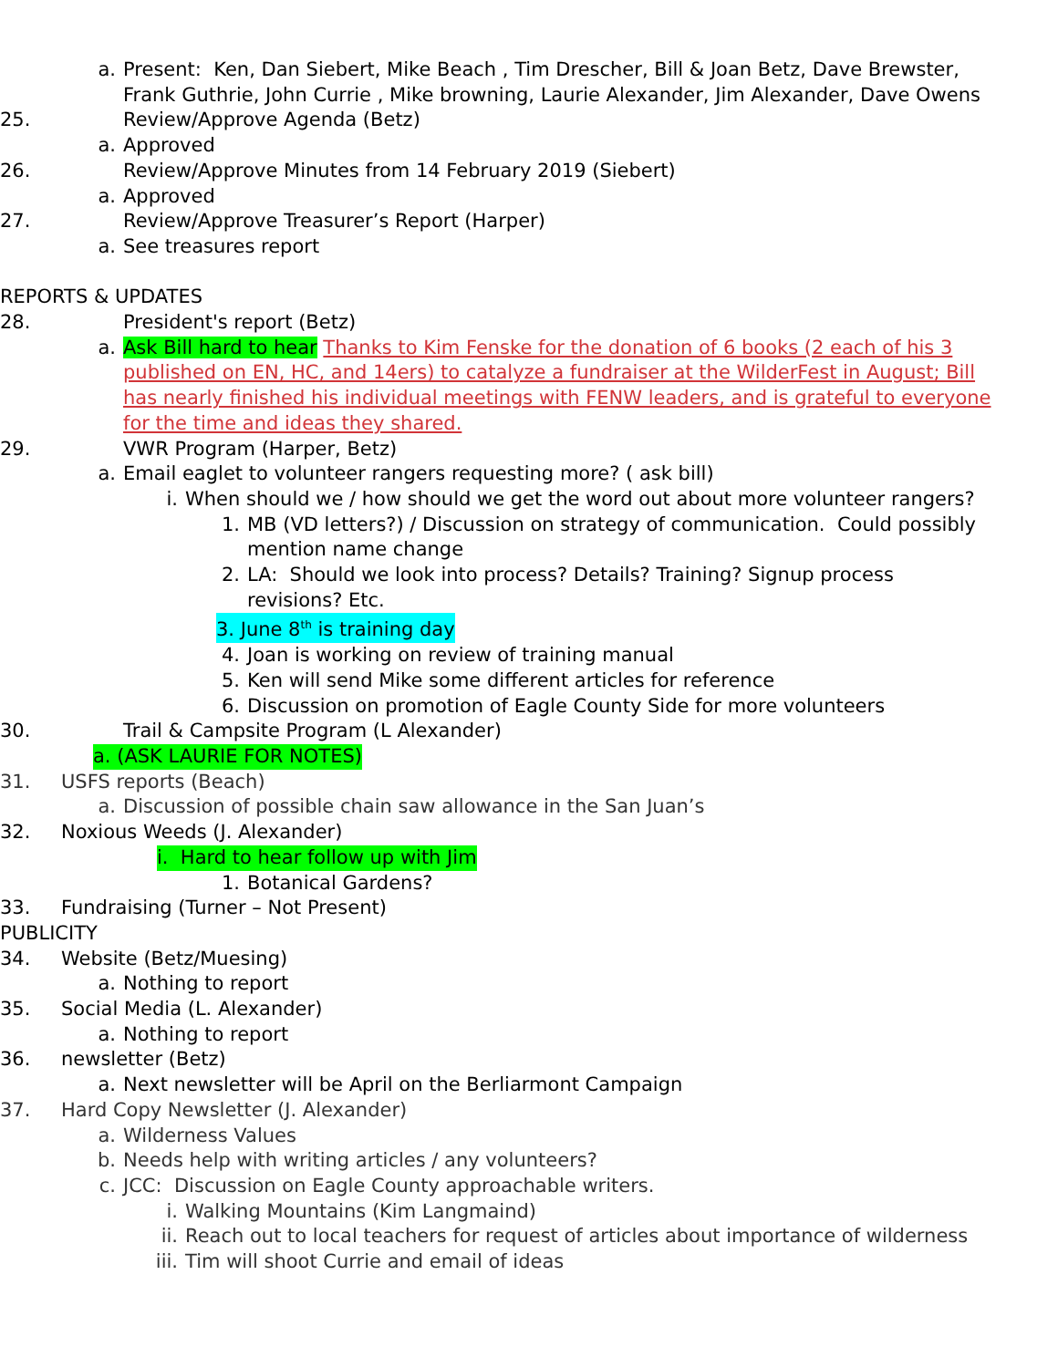a. Present: Ken, Dan Siebert, Mike Beach , Tim Drescher, Bill & Joan Betz, Dave Brewster, Frank Guthrie, John Currie , Mike browning, Laurie Alexander, Jim Alexander, Dave Owens
25. Review/Approve Agenda (Betz)
a. Approved
26. Review/Approve Minutes from 14 February 2019 (Siebert)
a. Approved
27. Review/Approve Treasurer’s Report (Harper)
a. See treasures report
REPORTS & UPDATES
28. President's report (Betz)
a. Ask Bill hard to hear Thanks to Kim Fenske for the donation of 6 books (2 each of his 3 published on EN, HC, and 14ers) to catalyze a fundraiser at the WilderFest in August; Bill has nearly finished his individual meetings with FENW leaders, and is grateful to everyone for the time and ideas they shared.
29. VWR Program (Harper, Betz)
a. Email eaglet to volunteer rangers requesting more? ( ask bill)
i. When should we / how should we get the word out about more volunteer rangers?
1. MB (VD letters?) / Discussion on strategy of communication. Could possibly mention name change
2. LA: Should we look into process? Details? Training? Signup process revisions? Etc.
3. June 8<sup>th</sup> is training day
4. Joan is working on review of training manual
5. Ken will send Mike some different articles for reference
6. Discussion on promotion of Eagle County Side for more volunteers
30. Trail & Campsite Program (L Alexander)
a. (ASK LAURIE FOR NOTES)
31. USFS reports (Beach)
a. Discussion of possible chain saw allowance in the San Juan’s
32. Noxious Weeds (J. Alexander)
i. Hard to hear follow up with Jim
1. Botanical Gardens?
33. Fundraising (Turner – Not Present)
PUBLICITY
34. Website (Betz/Muesing)
a. Nothing to report
35. Social Media (L. Alexander)
a. Nothing to report
36. newsletter (Betz)
a. Next newsletter will be April on the Berliarmont Campaign
37. Hard Copy Newsletter (J. Alexander)
a. Wilderness Values
b. Needs help with writing articles / any volunteers?
c. JCC: Discussion on Eagle County approachable writers.
i. Walking Mountains (Kim Langmaind)
ii. Reach out to local teachers for request of articles about importance of wilderness
iii. Tim will shoot Currie and email of ideas